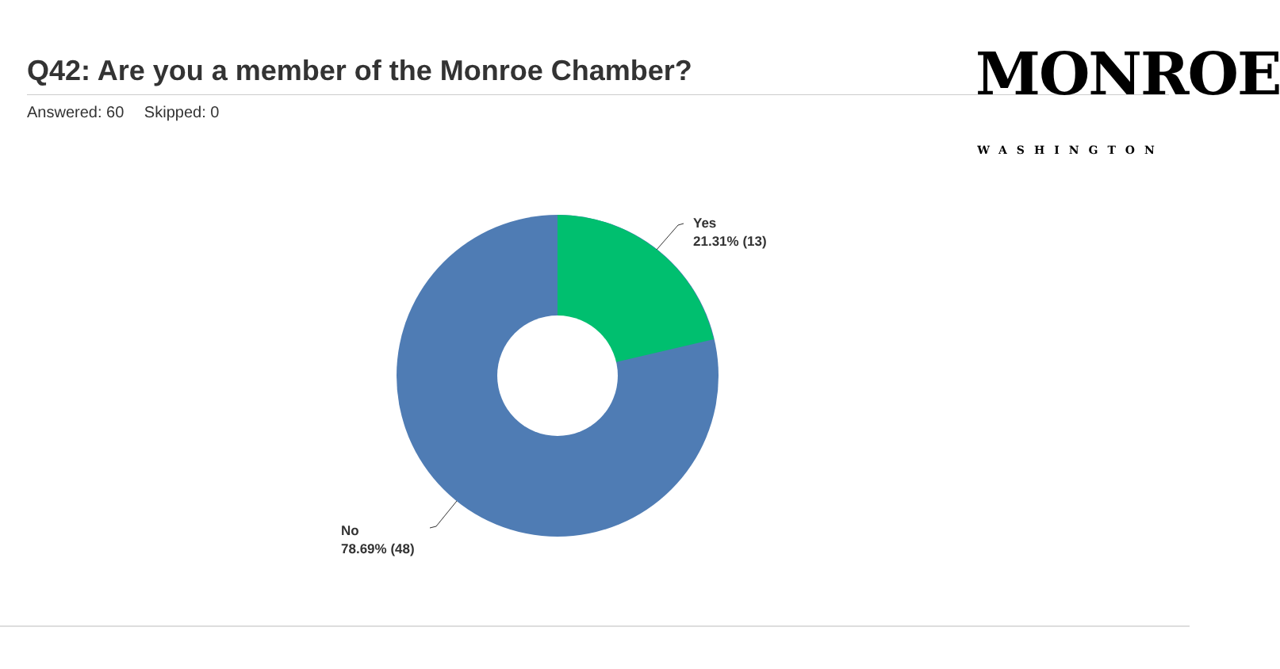Q42: Are you a member of the Monroe Chamber?
Answered: 60 Skipped: 0
MONROE
WASHINGTON
Yes
21.31% (13)
No
78.69% (48)